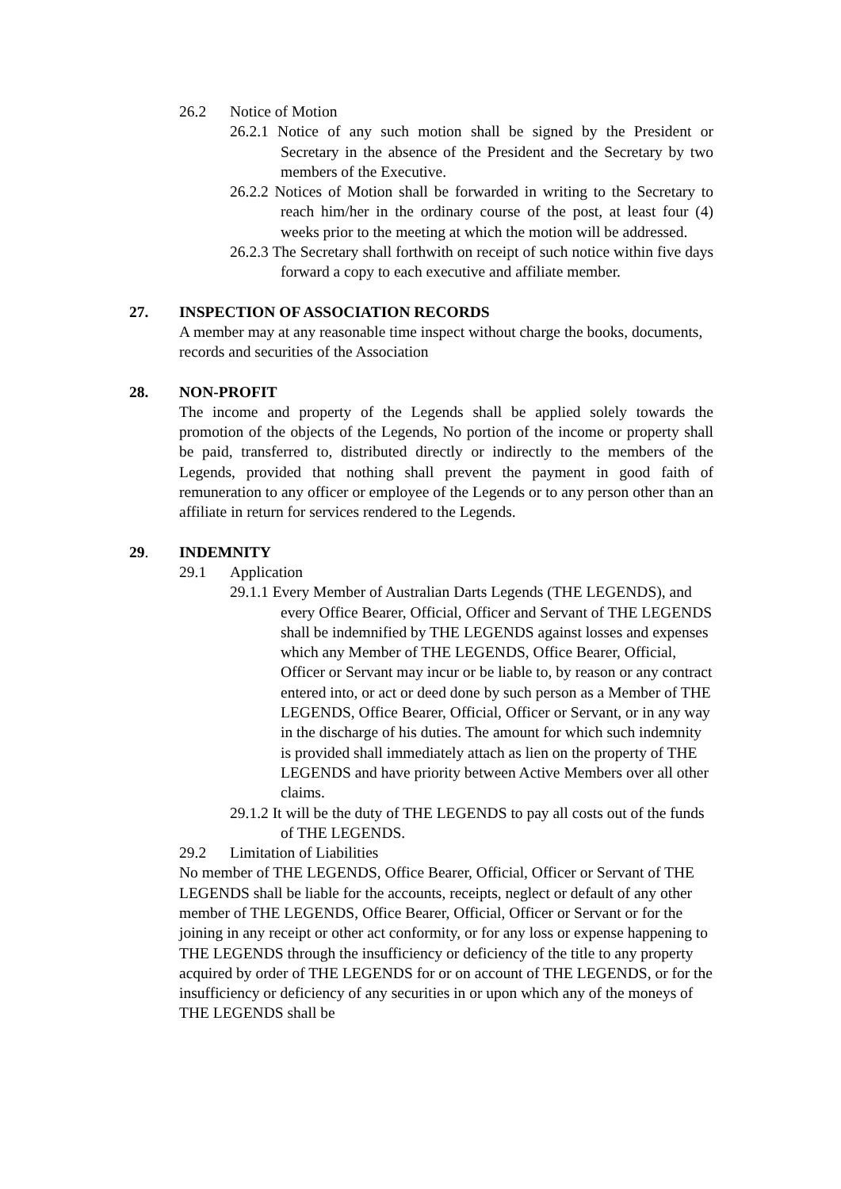26.2 Notice of Motion
26.2.1 Notice of any such motion shall be signed by the President or Secretary in the absence of the President and the Secretary by two members of the Executive.
26.2.2 Notices of Motion shall be forwarded in writing to the Secretary to reach him/her in the ordinary course of the post, at least four (4) weeks prior to the meeting at which the motion will be addressed.
26.2.3 The Secretary shall forthwith on receipt of such notice within five days forward a copy to each executive and affiliate member.
27. INSPECTION OF ASSOCIATION RECORDS
A member may at any reasonable time inspect without charge the books, documents, records and securities of the Association
28. NON-PROFIT
The income and property of the Legends shall be applied solely towards the promotion of the objects of the Legends, No portion of the income or property shall be paid, transferred to, distributed directly or indirectly to the members of the Legends, provided that nothing shall prevent the payment in good faith of remuneration to any officer or employee of the Legends or to any person other than an affiliate in return for services rendered to the Legends.
29. INDEMNITY
29.1 Application
29.1.1 Every Member of Australian Darts Legends (THE LEGENDS), and every Office Bearer, Official, Officer and Servant of THE LEGENDS shall be indemnified by THE LEGENDS against losses and expenses which any Member of THE LEGENDS, Office Bearer, Official, Officer or Servant may incur or be liable to, by reason or any contract entered into, or act or deed done by such person as a Member of THE LEGENDS, Office Bearer, Official, Officer or Servant, or in any way in the discharge of his duties. The amount for which such indemnity is provided shall immediately attach as lien on the property of THE LEGENDS and have priority between Active Members over all other claims.
29.1.2 It will be the duty of THE LEGENDS to pay all costs out of the funds of THE LEGENDS.
29.2 Limitation of Liabilities
No member of THE LEGENDS, Office Bearer, Official, Officer or Servant of THE LEGENDS shall be liable for the accounts, receipts, neglect or default of any other member of THE LEGENDS, Office Bearer, Official, Officer or Servant or for the joining in any receipt or other act conformity, or for any loss or expense happening to THE LEGENDS through the insufficiency or deficiency of the title to any property acquired by order of THE LEGENDS for or on account of THE LEGENDS, or for the insufficiency or deficiency of any securities in or upon which any of the moneys of THE LEGENDS shall be